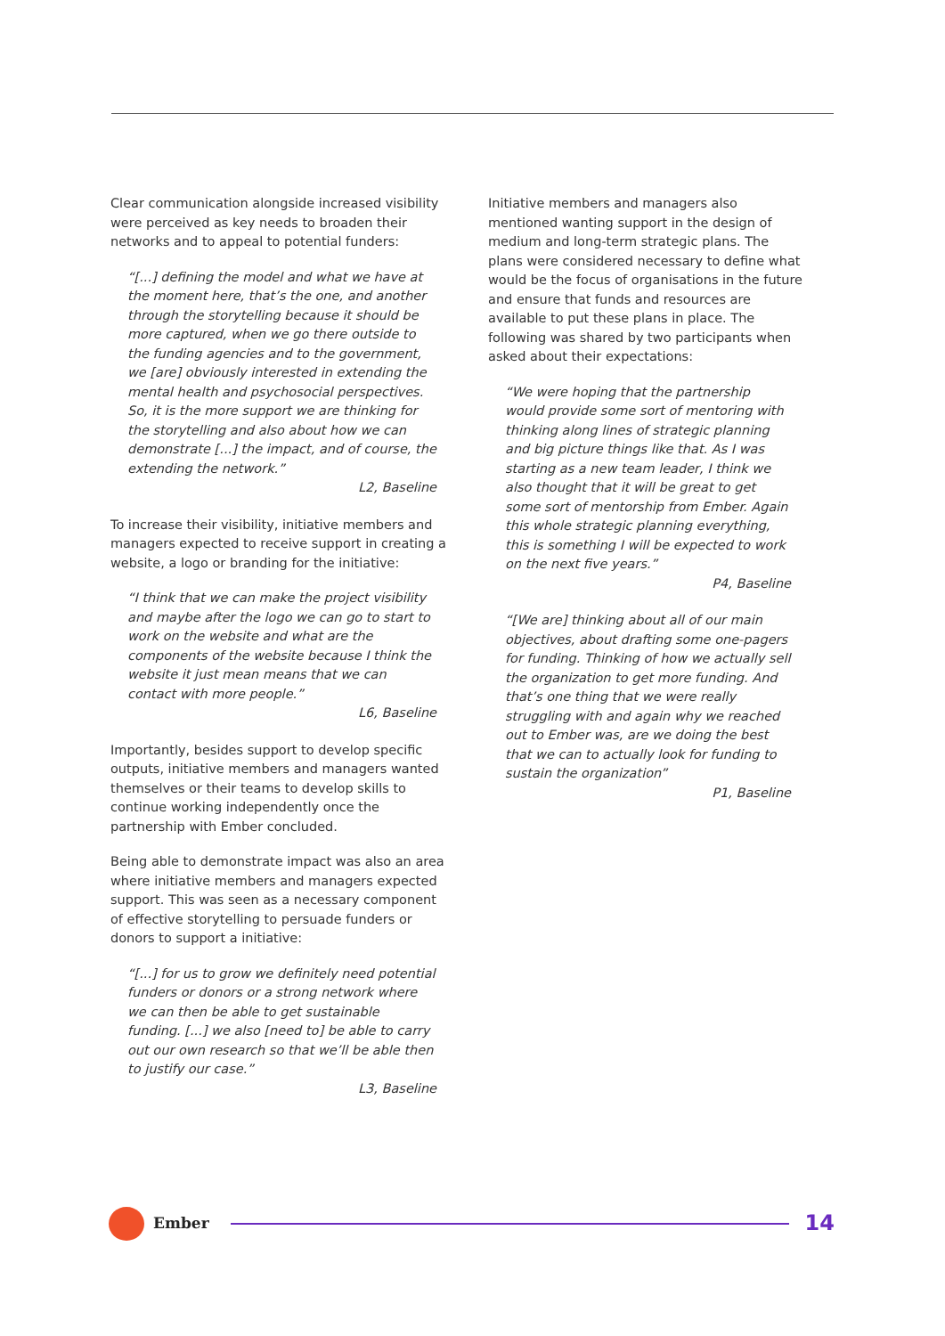Clear communication alongside increased visibility were perceived as key needs to broaden their networks and to appeal to potential funders:
“[...] defining the model and what we have at the moment here, that’s the one, and another through the storytelling because it should be more captured, when we go there outside to the funding agencies and to the government, we [are] obviously interested in extending the mental health and psychosocial perspectives. So, it is the more support we are thinking for the storytelling and also about how we can demonstrate [...] the impact, and of course, the extending the network.”
L2, Baseline
To increase their visibility, initiative members and managers expected to receive support in creating a website, a logo or branding for the initiative:
“I think that we can make the project visibility and maybe after the logo we can go to start to work on the website and what are the components of the website because I think the website it just mean means that we can contact with more people.”
L6, Baseline
Importantly, besides support to develop specific outputs, initiative members and managers wanted themselves or their teams to develop skills to continue working independently once the partnership with Ember concluded.
Being able to demonstrate impact was also an area where initiative members and managers expected support. This was seen as a necessary component of effective storytelling to persuade funders or donors to support a initiative:
“[...] for us to grow we definitely need potential funders or donors or a strong network where we can then be able to get sustainable funding. [...] we also [need to] be able to carry out our own research so that we’ll be able then to justify our case.”
L3, Baseline
Initiative members and managers also mentioned wanting support in the design of medium and long-term strategic plans. The plans were considered necessary to define what would be the focus of organisations in the future and ensure that funds and resources are available to put these plans in place. The following was shared by two participants when asked about their expectations:
“We were hoping that the partnership would provide some sort of mentoring with thinking along lines of strategic planning and big picture things like that. As I was starting as a new team leader, I think we also thought that it will be great to get some sort of mentorship from Ember. Again this whole strategic planning everything, this is something I will be expected to work on the next five years.”
P4, Baseline
“[We are] thinking about all of our main objectives, about drafting some one-pagers for funding. Thinking of how we actually sell the organization to get more funding. And that’s one thing that we were really struggling with and again why we reached out to Ember was, are we doing the best that we can to actually look for funding to sustain the organization”
P1, Baseline
Ember
14